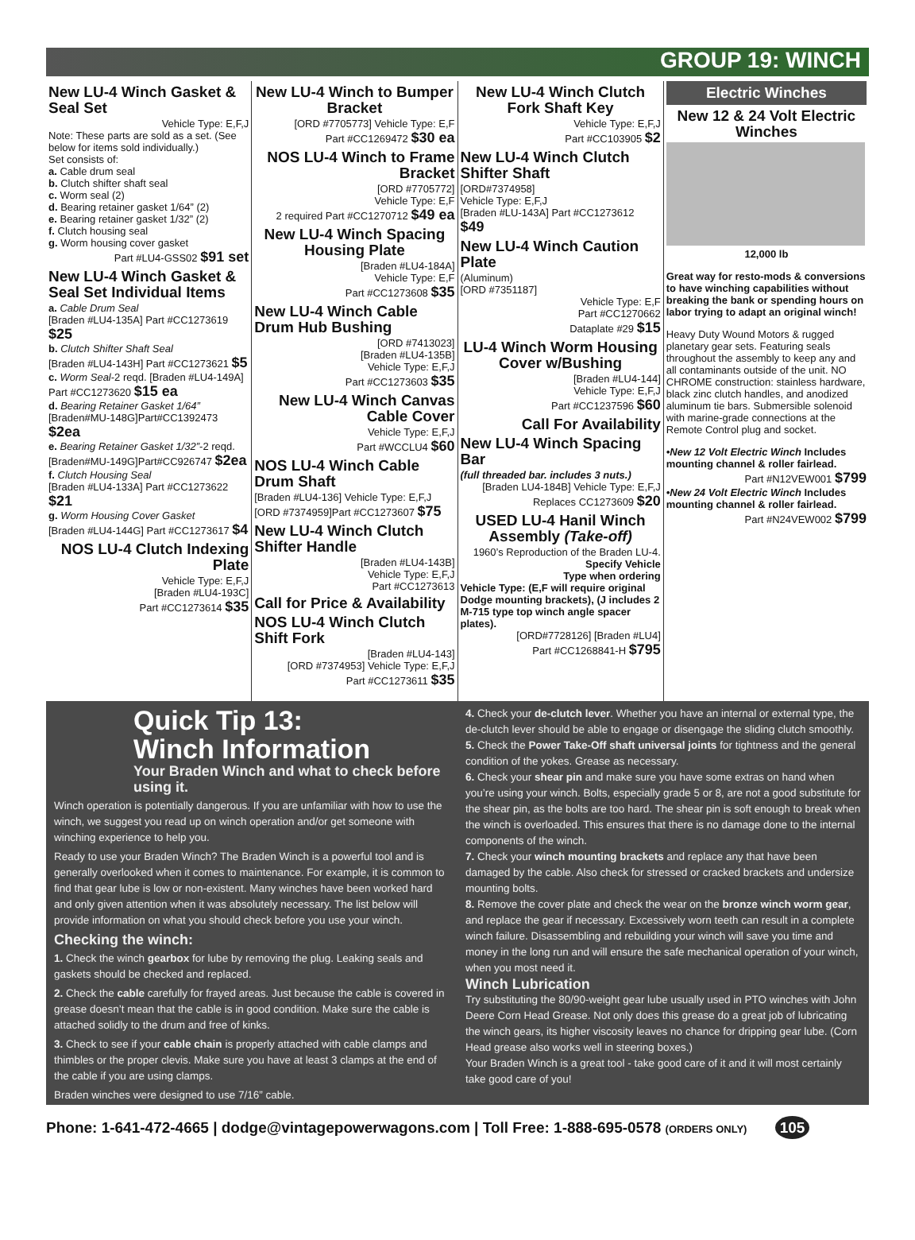GROUP 19: WINCH
New LU-4 Winch Gasket & Seal Set
Vehicle Type: E,F,J
Note: These parts are sold as a set. (See below for items sold individually.)
Set consists of:
a. Cable drum seal
b. Clutch shifter shaft seal
c. Worm seal (2)
d. Bearing retainer gasket 1/64” (2)
e. Bearing retainer gasket 1/32” (2)
f. Clutch housing seal
g. Worm housing cover gasket
Part #LU4-GSS02 $91 set
New LU-4 Winch Gasket & Seal Set Individual Items
a. Cable Drum Seal
[Braden #LU4-135A] Part #CC1273619 $25
b. Clutch Shifter Shaft Seal
[Braden #LU4-143H] Part #CC1273621 $5
c. Worm Seal-2 reqd. [Braden #LU4-149A] Part #CC1273620 $15 ea
d. Bearing Retainer Gasket 1/64”
[Braden#MU-148G]Part#CC1392473 $2ea
e. Bearing Retainer Gasket 1/32”-2 reqd. [Braden#MU-149G]Part#CC926747 $2ea
f. Clutch Housing Seal
[Braden #LU4-133A] Part #CC1273622 $21
g. Worm Housing Cover Gasket
[Braden #LU4-144G] Part #CC1273617 $4
NOS LU-4 Clutch Indexing Plate
Vehicle Type: E,F,J
[Braden #LU4-193C]
Part #CC1273614 $35
New LU-4 Winch to Bumper Bracket
[ORD #7705773] Vehicle Type: E,F
Part #CC1269472 $30 ea
NOS LU-4 Winch to Frame Bracket
[ORD #7705772]
Vehicle Type: E,F
2 required Part #CC1270712 $49 ea
New LU-4 Winch Spacing Housing Plate
[Braden #LU4-184A]
Vehicle Type: E,F
Part #CC1273608 $35
New LU-4 Winch Cable Drum Hub Bushing
[ORD #7413023]
[Braden #LU4-135B]
Vehicle Type: E,F,J
Part #CC1273603 $35
New LU-4 Winch Canvas Cable Cover
Vehicle Type: E,F,J
Part #WCCLU4 $60
NOS LU-4 Winch Cable Drum Shaft
[Braden #LU4-136] Vehicle Type: E,F,J
[ORD #7374959]Part #CC1273607 $75
New LU-4 Winch Clutch Shifter Handle
[Braden #LU4-143B]
Vehicle Type: E,F,J
Part #CC1273613
Call for Price & Availability
NOS LU-4 Winch Clutch Shift Fork
[Braden #LU4-143]
[ORD #7374953] Vehicle Type: E,F,J
Part #CC1273611 $35
New LU-4 Winch Clutch Fork Shaft Key
Vehicle Type: E,F,J
Part #CC103905 $2
New LU-4 Winch Clutch Shifter Shaft
[ORD#7374958]
Vehicle Type: E,F,J
[Braden #LU-143A] Part #CC1273612 $49
New LU-4 Winch Caution Plate
(Aluminum)
[ORD #7351187]
Vehicle Type: E,F
Part #CC1270662
Dataplate #29 $15
LU-4 Winch Worm Housing Cover w/Bushing
[Braden #LU4-144]
Vehicle Type: E,F,J
Part #CC1237596 $60
Call For Availability
New LU-4 Winch Spacing Bar
(full threaded bar. includes 3 nuts.)
[Braden LU4-184B] Vehicle Type: E,F,J
Replaces CC1273609 $20
USED LU-4 Hanil Winch Assembly (Take-off)
1960’s Reproduction of the Braden LU-4.
Specify Vehicle
Type when ordering
Vehicle Type: (E,F will require original Dodge mounting brackets), (J includes 2 M-715 type top winch angle spacer plates).
[ORD#7728126] [Braden #LU4]
Part #CC1268841-H $795
Electric Winches
New 12 & 24 Volt Electric Winches
12,000 lb
Great way for resto-mods & conversions to have winching capabilities without breaking the bank or spending hours on labor trying to adapt an original winch!
Heavy Duty Wound Motors & rugged planetary gear sets. Featuring seals throughout the assembly to keep any and all contaminants outside of the unit. NO CHROME construction: stainless hardware, black zinc clutch handles, and anodized aluminum tie bars. Submersible solenoid with marine-grade connections at the Remote Control plug and socket.
•New 12 Volt Electric Winch Includes mounting channel & roller fairlead.
Part #N12VEW001 $799
•New 24 Volt Electric Winch Includes mounting channel & roller fairlead.
Part #N24VEW002 $799
Quick Tip 13:
Winch Information
Your Braden Winch and what to check before using it.
Winch operation is potentially dangerous. If you are unfamiliar with how to use the winch, we suggest you read up on winch operation and/or get someone with winching experience to help you.
Ready to use your Braden Winch? The Braden Winch is a powerful tool and is generally overlooked when it comes to maintenance. For example, it is common to find that gear lube is low or non-existent. Many winches have been worked hard and only given attention when it was absolutely necessary. The list below will provide information on what you should check before you use your winch.
Checking the winch:
1. Check the winch gearbox for lube by removing the plug. Leaking seals and gaskets should be checked and replaced.
2. Check the cable carefully for frayed areas. Just because the cable is covered in grease doesn’t mean that the cable is in good condition. Make sure the cable is attached solidly to the drum and free of kinks.
3. Check to see if your cable chain is properly attached with cable clamps and thimbles or the proper clevis. Make sure you have at least 3 clamps at the end of the cable if you are using clamps.
Braden winches were designed to use 7/16” cable.
4. Check your de-clutch lever. Whether you have an internal or external type, the de-clutch lever should be able to engage or disengage the sliding clutch smoothly.
5. Check the Power Take-Off shaft universal joints for tightness and the general condition of the yokes. Grease as necessary.
6. Check your shear pin and make sure you have some extras on hand when you’re using your winch. Bolts, especially grade 5 or 8, are not a good substitute for the shear pin, as the bolts are too hard. The shear pin is soft enough to break when the winch is overloaded. This ensures that there is no damage done to the internal components of the winch.
7. Check your winch mounting brackets and replace any that have been damaged by the cable. Also check for stressed or cracked brackets and undersize mounting bolts.
8. Remove the cover plate and check the wear on the bronze winch worm gear, and replace the gear if necessary. Excessively worn teeth can result in a complete winch failure. Disassembling and rebuilding your winch will save you time and money in the long run and will ensure the safe mechanical operation of your winch, when you most need it.
Winch Lubrication
Try substituting the 80/90-weight gear lube usually used in PTO winches with John Deere Corn Head Grease. Not only does this grease do a great job of lubricating the winch gears, its higher viscosity leaves no chance for dripping gear lube. (Corn Head grease also works well in steering boxes.)
Your Braden Winch is a great tool - take good care of it and it will most certainly take good care of you!
Phone: 1-641-472-4665 | dodge@vintagepowerwagons.com | Toll Free: 1-888-695-0578 (ORDERS ONLY) 105